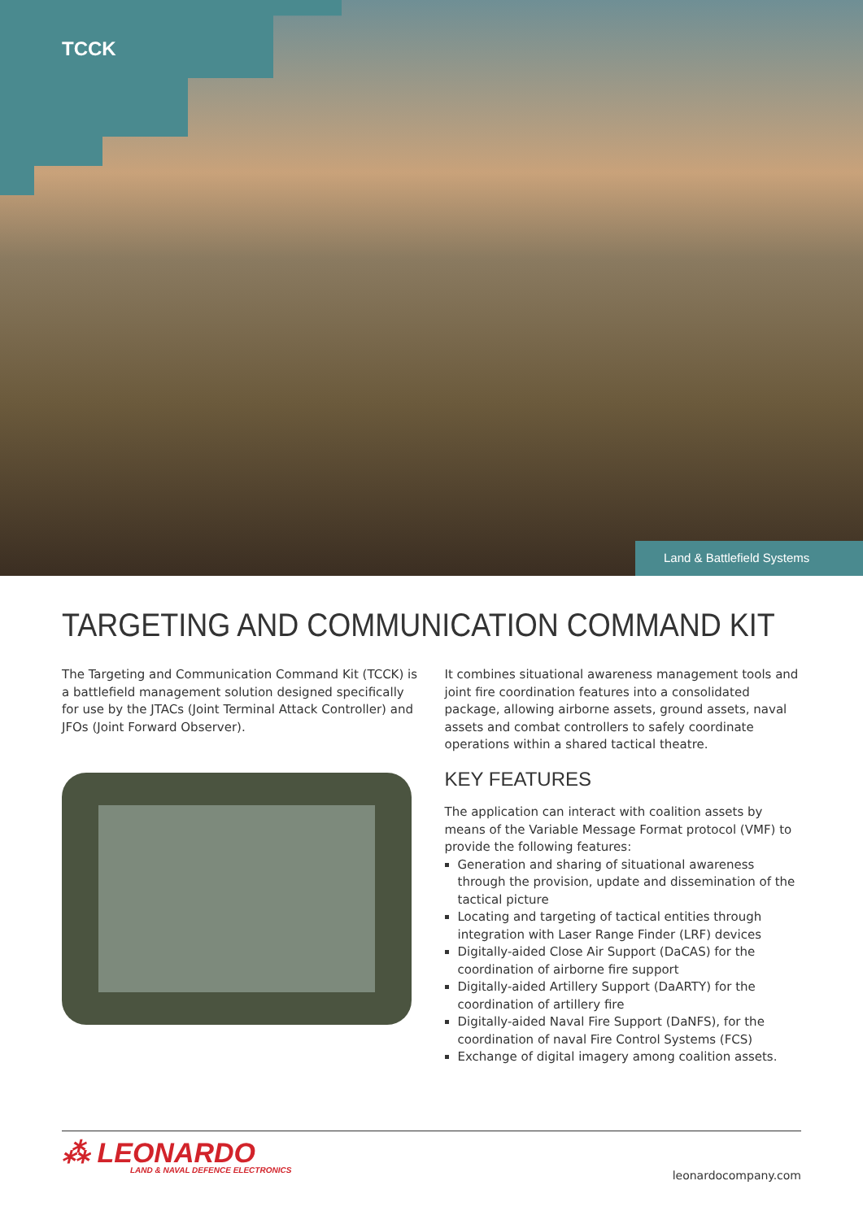TCCK
Land & Battlefield Systems
TARGETING AND COMMUNICATION COMMAND KIT
The Targeting and Communication Command Kit (TCCK) is a battlefield management solution designed specifically for use by the JTACs (Joint Terminal Attack Controller) and JFOs (Joint Forward Observer).
It combines situational awareness management tools and joint fire coordination features into a consolidated package, allowing airborne assets, ground assets, naval assets and combat controllers to safely coordinate operations within a shared tactical theatre.
KEY FEATURES
The application can interact with coalition assets by means of the Variable Message Format protocol (VMF) to provide the following features:
Generation and sharing of situational awareness through the provision, update and dissemination of the tactical picture
Locating and targeting of tactical entities through integration with Laser Range Finder (LRF) devices
Digitally-aided Close Air Support (DaCAS) for the coordination of airborne fire support
Digitally-aided Artillery Support (DaARTY) for the coordination of artillery fire
Digitally-aided Naval Fire Support (DaNFS), for the coordination of naval Fire Control Systems (FCS)
Exchange of digital imagery among coalition assets.
⁂ LEONARDO
LAND & NAVAL DEFENCE ELECTRONICS
leonardocompany.com